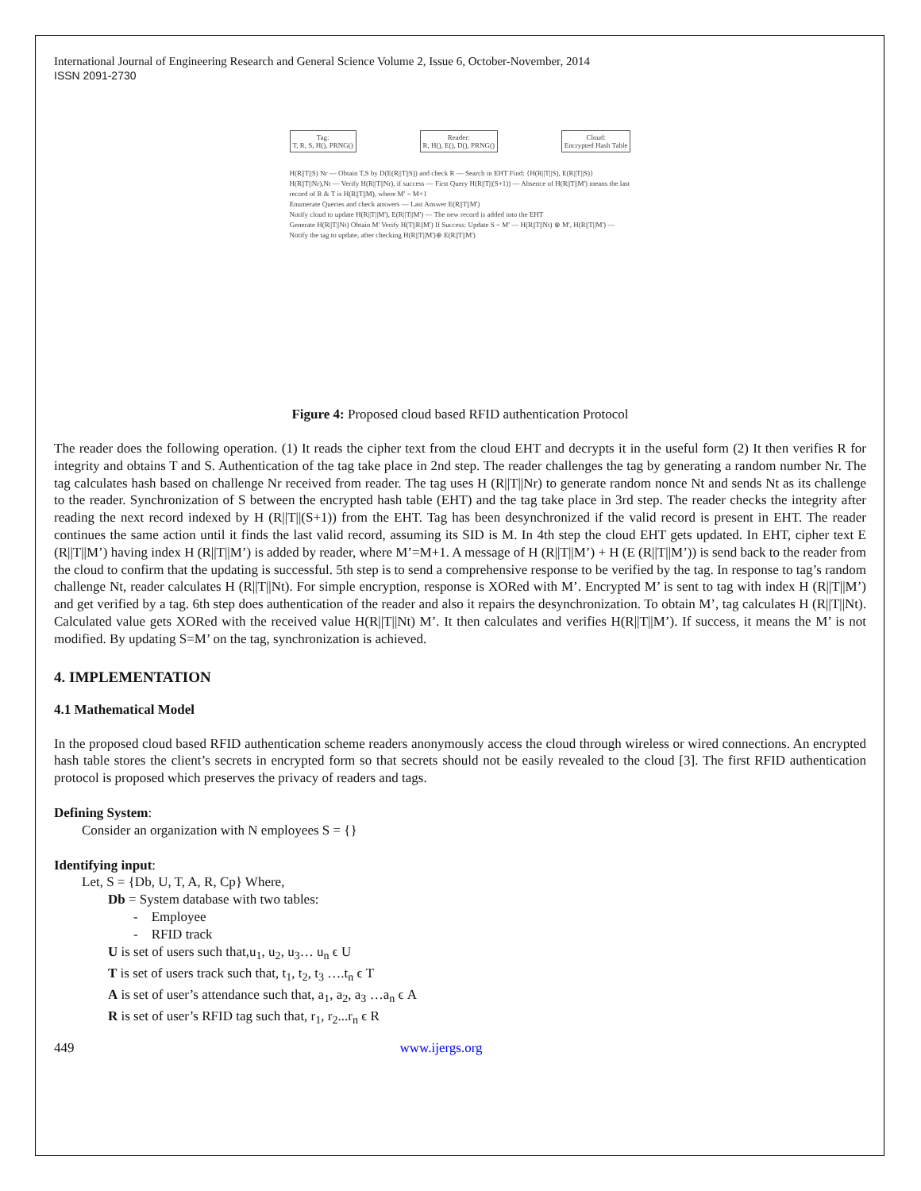International Journal of Engineering Research and General Science Volume 2, Issue 6, October-November, 2014
ISSN 2091-2730
Tag:
T, R, S, H(), PRNG()
Reader:
R, H(), E(), D(), PRNG()
Cloud:
Encrypted Hash Table
H(R||T||S) Nr — Obtain T,S by D(E(R||T||S)) and check R — Search in EHT Find: {H(R||T||S), E(R||T||S)}
H(R||T||Nr),Nt — Verify H(R||T||Nr), if success — First Query H(R||T||(S+1)) — Absence of H(R||T||M') means the last record of R & T is H(R||T||M), where M' = M+1
Enumerate Queries and check answers — Last Answer E(R||T||M')
Notify cloud to update H(R||T||M'), E(R||T||M') — The new record is added into the EHT
Generate H(R||T||Nt) Obtain M' Verify H(T||R||M') If Success: Update S = M' — H(R||T||Nt) ⊕ M', H(R||T||M') — Notify the tag to update, after checking H(R||T||M')⊕ E(R||T||M')
Figure 4: Proposed cloud based RFID authentication Protocol
The reader does the following operation. (1) It reads the cipher text from the cloud EHT and decrypts it in the useful form (2) It then verifies R for integrity and obtains T and S. Authentication of the tag take place in 2nd step. The reader challenges the tag by generating a random number Nr. The tag calculates hash based on challenge Nr received from reader. The tag uses H (R||T||Nr) to generate random nonce Nt and sends Nt as its challenge to the reader. Synchronization of S between the encrypted hash table (EHT) and the tag take place in 3rd step. The reader checks the integrity after reading the next record indexed by H (R||T||(S+1)) from the EHT. Tag has been desynchronized if the valid record is present in EHT. The reader continues the same action until it finds the last valid record, assuming its SID is M. In 4th step the cloud EHT gets updated. In EHT, cipher text E (R||T||M’) having index H (R||T||M’) is added by reader, where M’=M+1. A message of H (R||T||M’) + H (E (R||T||M’)) is send back to the reader from the cloud to confirm that the updating is successful. 5th step is to send a comprehensive response to be verified by the tag. In response to tag’s random challenge Nt, reader calculates H (R||T||Nt). For simple encryption, response is XORed with M’. Encrypted M’ is sent to tag with index H (R||T||M’) and get verified by a tag. 6th step does authentication of the reader and also it repairs the desynchronization. To obtain M’, tag calculates H (R||T||Nt). Calculated value gets XORed with the received value H(R||T||Nt) M’. It then calculates and verifies H(R||T||M’). If success, it means the M’ is not modified. By updating S=M’ on the tag, synchronization is achieved.
4. IMPLEMENTATION
4.1 Mathematical Model
In the proposed cloud based RFID authentication scheme readers anonymously access the cloud through wireless or wired connections. An encrypted hash table stores the client’s secrets in encrypted form so that secrets should not be easily revealed to the cloud [3]. The first RFID authentication protocol is proposed which preserves the privacy of readers and tags.
Defining System:
Consider an organization with N employees S = {}
Identifying input:
Let, S = {Db, U, T, A, R, Cp} Where,
Db = System database with two tables:
- Employee
- RFID track
U is set of users such that,u<sub>1</sub>, u<sub>2</sub>, u<sub>3</sub>… u<sub>n</sub> ϵ U
T is set of users track such that, t<sub>1</sub>, t<sub>2</sub>, t<sub>3</sub> ….t<sub>n</sub> ϵ T
A is set of user’s attendance such that, a<sub>1</sub>, a<sub>2</sub>, a<sub>3</sub> …a<sub>n</sub> ϵ A
R is set of user’s RFID tag such that, r<sub>1</sub>, r<sub>2</sub>...r<sub>n</sub> ϵ R
449 www.ijergs.org